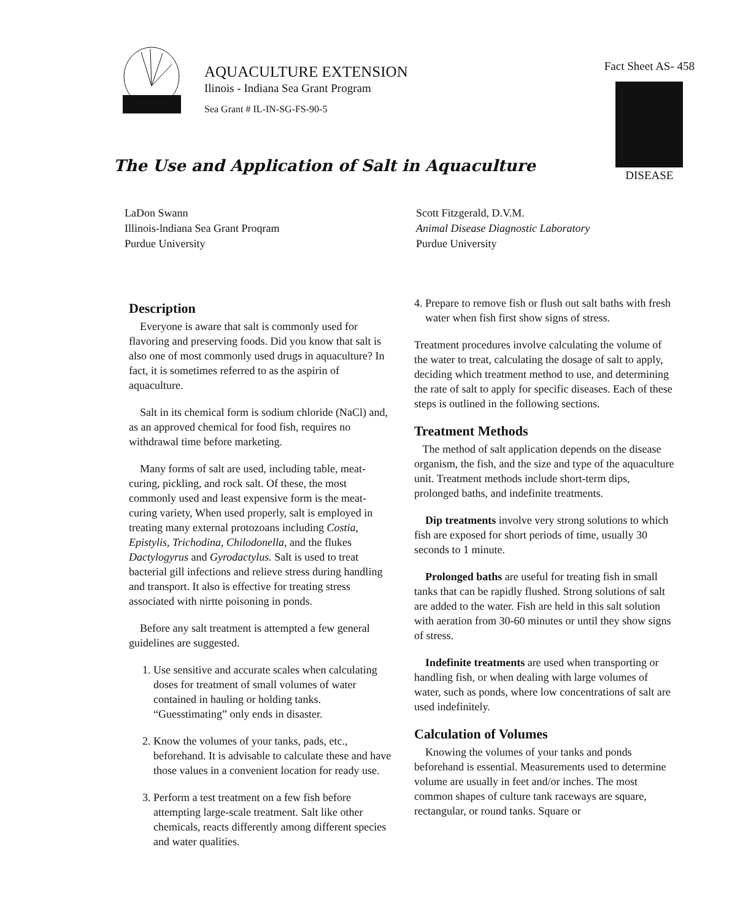AQUACULTURE EXTENSION
Ilinois - Indiana Sea Grant Program
Sea Grant # IL-IN-SG-FS-90-5
Fact Sheet AS- 458
DISEASE
The Use and Application of Salt in Aquaculture
LaDon Swann
Illinois-lndiana Sea Grant Proqram
Purdue University
Scott Fitzgerald, D.V.M.
Animal Disease Diagnostic Laboratory
Purdue University
Description
Everyone is aware that salt is commonly used for flavoring and preserving foods. Did you know that salt is also one of most commonly used drugs in aquaculture? In fact, it is sometimes referred to as the aspirin of aquaculture.
Salt in its chemical form is sodium chloride (NaCl) and, as an approved chemical for food fish, requires no withdrawal time before marketing.
Many forms of salt are used, including table, meat-curing, pickling, and rock salt. Of these, the most commonly used and least expensive form is the meat-curing variety, When used properly, salt is employed in treating many external protozoans including Costia, Epistylis, Trichodina, Chilodonella, and the flukes Dactylogyrus and Gyrodactylus. Salt is used to treat bacterial gill infections and relieve stress during handling and transport. It also is effective for treating stress associated with nirtte poisoning in ponds.
Before any salt treatment is attempted a few general guidelines are suggested.
1. Use sensitive and accurate scales when calculating doses for treatment of small volumes of water contained in hauling or holding tanks. “Guesstimating” only ends in disaster.
2. Know the volumes of your tanks, pads, etc., beforehand. It is advisable to calculate these and have those values in a convenient location for ready use.
3. Perform a test treatment on a few fish before attempting large-scale treatment. Salt like other chemicals, reacts differently among different species and water qualities.
4. Prepare to remove fish or flush out salt baths with fresh water when fish first show signs of stress.
Treatment procedures involve calculating the volume of the water to treat, calculating the dosage of salt to apply, deciding which treatment method to use, and determining the rate of salt to apply for specific diseases. Each of these steps is outlined in the following sections.
Treatment Methods
The method of salt application depends on the disease organism, the fish, and the size and type of the aquaculture unit. Treatment methods include short-term dips, prolonged baths, and indefinite treatments.
Dip treatments involve very strong solutions to which fish are exposed for short periods of time, usually 30 seconds to 1 minute.
Prolonged baths are useful for treating fish in small tanks that can be rapidly flushed. Strong solutions of salt are added to the water. Fish are held in this salt solution with aeration from 30-60 minutes or until they show signs of stress.
Indefinite treatments are used when transporting or handling fish, or when dealing with large volumes of water, such as ponds, where low concentrations of salt are used indefinitely.
Calculation of Volumes
Knowing the volumes of your tanks and ponds beforehand is essential. Measurements used to determine volume are usually in feet and/or inches. The most common shapes of culture tank raceways are square, rectangular, or round tanks. Square or